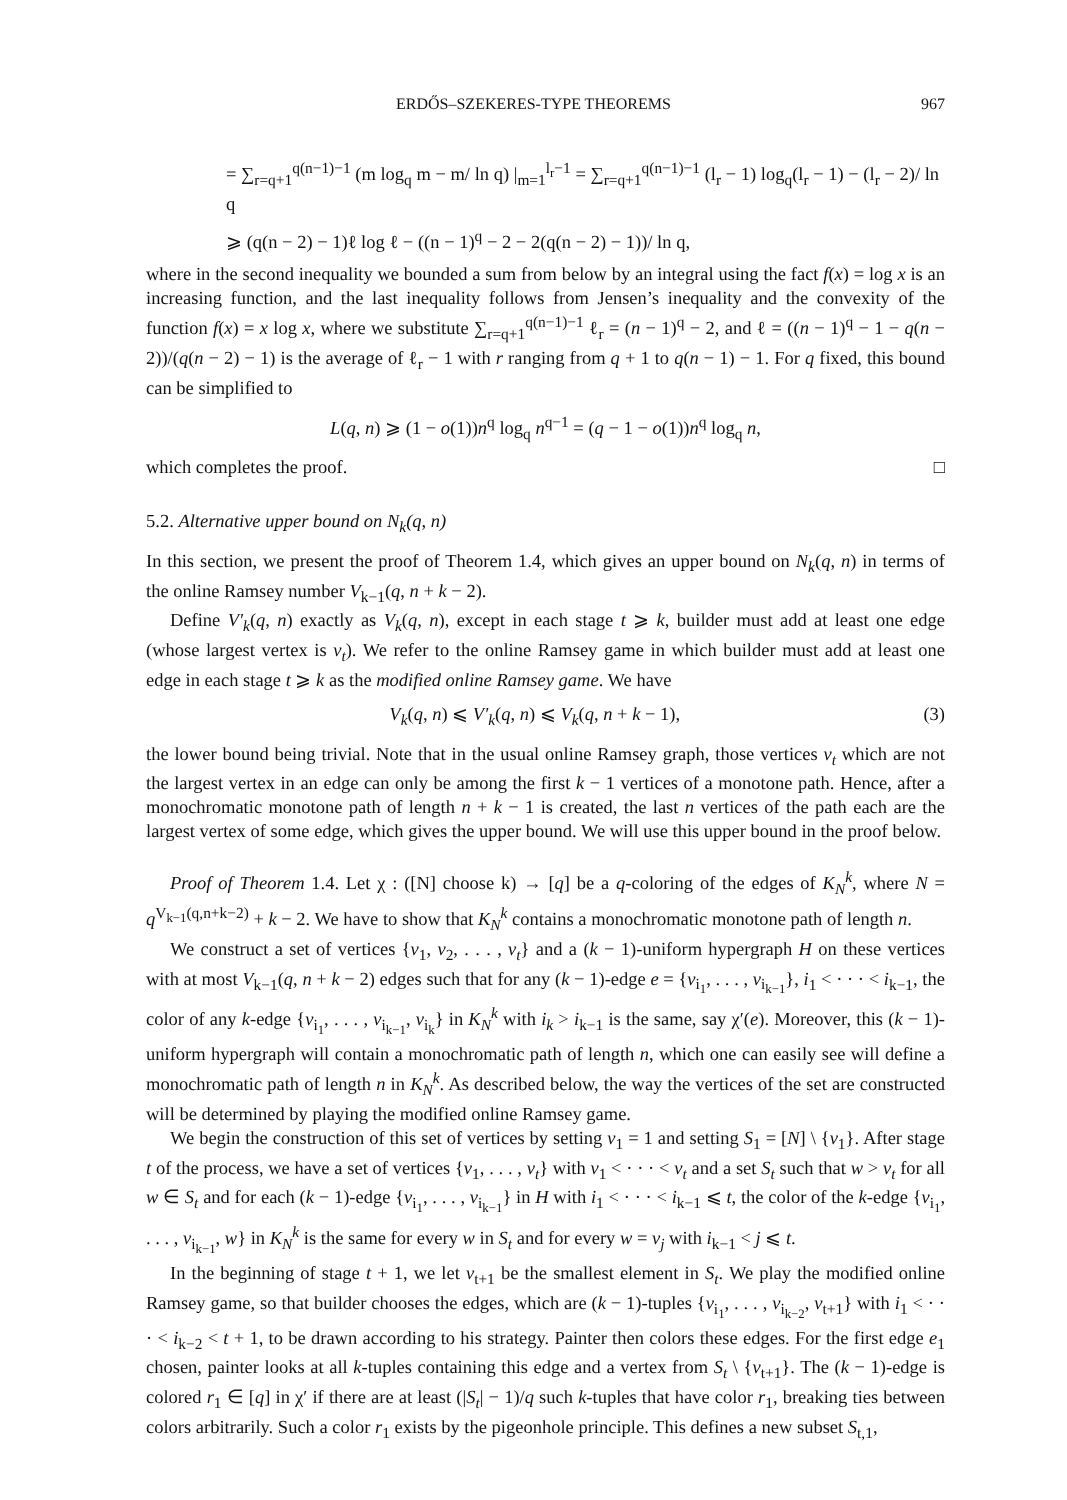ERDŐS–SZEKERES-TYPE THEOREMS 967
= ∑<sub>r=q+1</sub><sup>q(n−1)−1</sup> (m log<sub>q</sub> m − m/ ln q) |<sub>m=1</sub><sup>l<sub>r</sub>−1</sup> = ∑<sub>r=q+1</sub><sup>q(n−1)−1</sup> (l<sub>r</sub> − 1) log<sub>q</sub>(l<sub>r</sub> − 1) − (l<sub>r</sub> − 2)/ ln q
⩾ (q(n − 2) − 1)ℓ log ℓ − ((n − 1)<sup>q</sup> − 2 − 2(q(n − 2) − 1))/ ln q,
where in the second inequality we bounded a sum from below by an integral using the fact f(x) = log x is an increasing function, and the last inequality follows from Jensen’s inequality and the convexity of the function f(x) = x log x, where we substitute ∑<sub>r=q+1</sub><sup>q(n−1)−1</sup> ℓ<sub>r</sub> = (n − 1)<sup>q</sup> − 2, and ℓ = ((n − 1)<sup>q</sup> − 1 − q(n − 2))/(q(n − 2) − 1) is the average of ℓ<sub>r</sub> − 1 with r ranging from q + 1 to q(n − 1) − 1. For q fixed, this bound can be simplified to
L(q, n) ⩾ (1 − o(1))n<sup>q</sup> log<sub>q</sub> n<sup>q−1</sup> = (q − 1 − o(1))n<sup>q</sup> log<sub>q</sub> n,
which completes the proof. □
5.2. Alternative upper bound on N<sub>k</sub>(q, n)
In this section, we present the proof of Theorem 1.4, which gives an upper bound on N<sub>k</sub>(q, n) in terms of the online Ramsey number V<sub>k−1</sub>(q, n + k − 2).
Define V′<sub>k</sub>(q, n) exactly as V<sub>k</sub>(q, n), except in each stage t ⩾ k, builder must add at least one edge (whose largest vertex is v<sub>t</sub>). We refer to the online Ramsey game in which builder must add at least one edge in each stage t ⩾ k as the modified online Ramsey game. We have
V<sub>k</sub>(q, n) ⩽ V′<sub>k</sub>(q, n) ⩽ V<sub>k</sub>(q, n + k − 1), (3)
the lower bound being trivial. Note that in the usual online Ramsey graph, those vertices v<sub>t</sub> which are not the largest vertex in an edge can only be among the first k − 1 vertices of a monotone path. Hence, after a monochromatic monotone path of length n + k − 1 is created, the last n vertices of the path each are the largest vertex of some edge, which gives the upper bound. We will use this upper bound in the proof below.
Proof of Theorem 1.4. Let χ : ([N] choose k) → [q] be a q-coloring of the edges of K<sub>N</sub><sup>k</sup>, where N = q<sup>V<sub>k−1</sub>(q,n+k−2)</sup> + k − 2. We have to show that K<sub>N</sub><sup>k</sup> contains a monochromatic monotone path of length n.
We construct a set of vertices {v<sub>1</sub>, v<sub>2</sub>, . . . , v<sub>t</sub>} and a (k − 1)-uniform hypergraph H on these vertices with at most V<sub>k−1</sub>(q, n + k − 2) edges such that for any (k − 1)-edge e = {v<sub>i<sub>1</sub></sub>, . . . , v<sub>i<sub>k−1</sub></sub>}, i<sub>1</sub> < · · · < i<sub>k−1</sub>, the color of any k-edge {v<sub>i<sub>1</sub></sub>, . . . , v<sub>i<sub>k−1</sub></sub>, v<sub>i<sub>k</sub></sub>} in K<sub>N</sub><sup>k</sup> with i<sub>k</sub> > i<sub>k−1</sub> is the same, say χ′(e). Moreover, this (k − 1)-uniform hypergraph will contain a monochromatic path of length n, which one can easily see will define a monochromatic path of length n in K<sub>N</sub><sup>k</sup>. As described below, the way the vertices of the set are constructed will be determined by playing the modified online Ramsey game.
We begin the construction of this set of vertices by setting v<sub>1</sub> = 1 and setting S<sub>1</sub> = [N] \ {v<sub>1</sub>}. After stage t of the process, we have a set of vertices {v<sub>1</sub>, . . . , v<sub>t</sub>} with v<sub>1</sub> < · · · < v<sub>t</sub> and a set S<sub>t</sub> such that w > v<sub>t</sub> for all w ∈ S<sub>t</sub> and for each (k − 1)-edge {v<sub>i<sub>1</sub></sub>, . . . , v<sub>i<sub>k−1</sub></sub>} in H with i<sub>1</sub> < · · · < i<sub>k−1</sub> ⩽ t, the color of the k-edge {v<sub>i<sub>1</sub></sub>, . . . , v<sub>i<sub>k−1</sub></sub>, w} in K<sub>N</sub><sup>k</sup> is the same for every w in S<sub>t</sub> and for every w = v<sub>j</sub> with i<sub>k−1</sub> < j ⩽ t.
In the beginning of stage t + 1, we let v<sub>t+1</sub> be the smallest element in S<sub>t</sub>. We play the modified online Ramsey game, so that builder chooses the edges, which are (k − 1)-tuples {v<sub>i<sub>1</sub></sub>, . . . , v<sub>i<sub>k−2</sub></sub>, v<sub>t+1</sub>} with i<sub>1</sub> < · · · < i<sub>k−2</sub> < t + 1, to be drawn according to his strategy. Painter then colors these edges. For the first edge e<sub>1</sub> chosen, painter looks at all k-tuples containing this edge and a vertex from S<sub>t</sub> \ {v<sub>t+1</sub>}. The (k − 1)-edge is colored r<sub>1</sub> ∈ [q] in χ′ if there are at least (|S<sub>t</sub>| − 1)/q such k-tuples that have color r<sub>1</sub>, breaking ties between colors arbitrarily. Such a color r<sub>1</sub> exists by the pigeonhole principle. This defines a new subset S<sub>t,1</sub>,